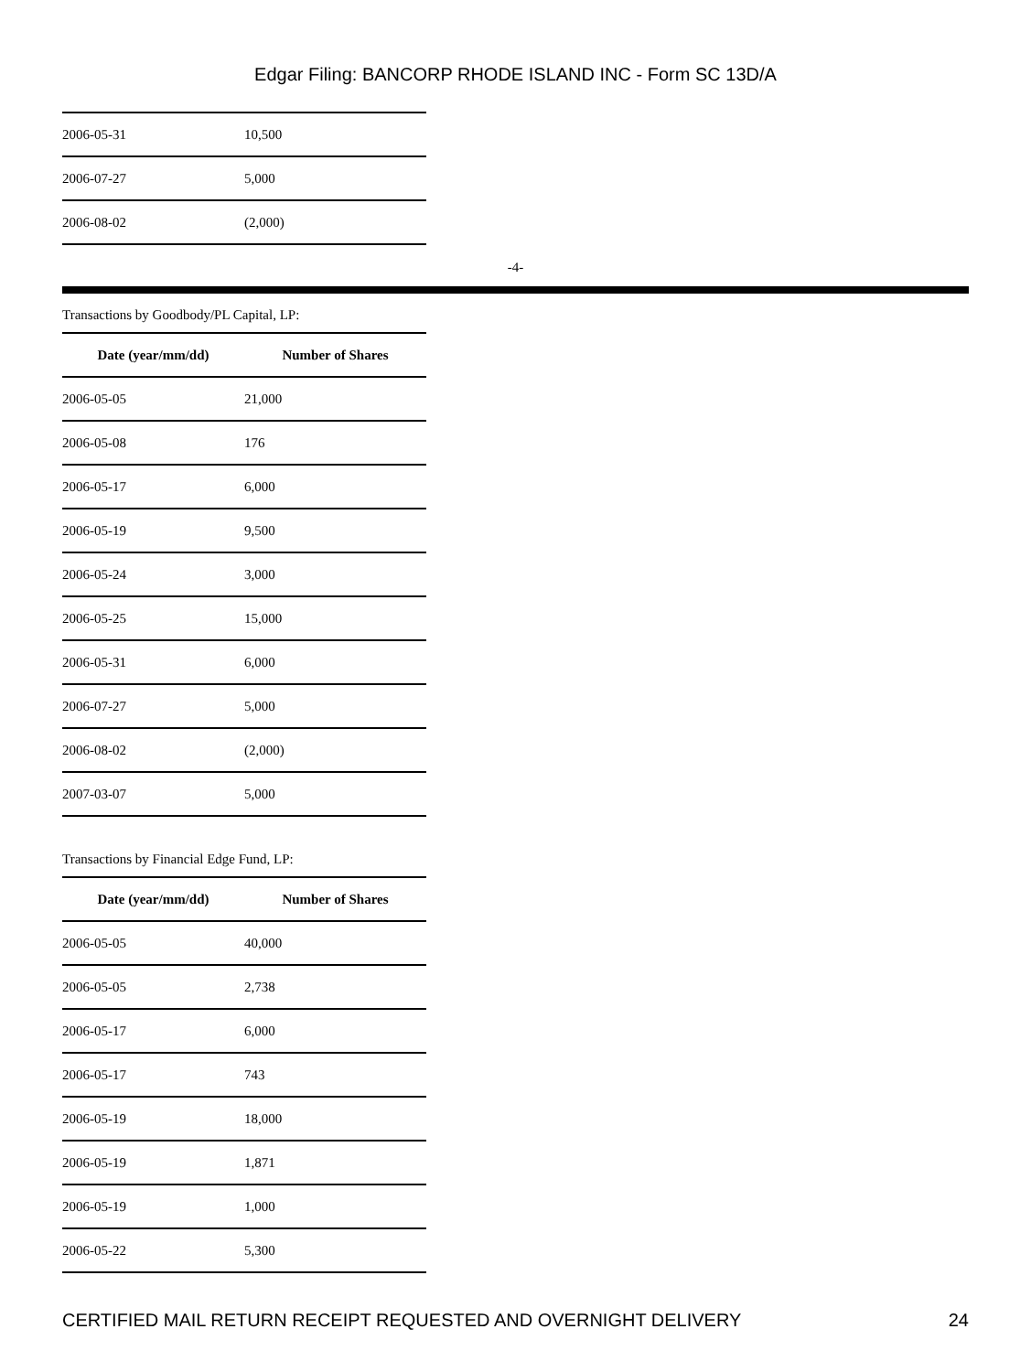Edgar Filing: BANCORP RHODE ISLAND INC - Form SC 13D/A
| 2006-05-31 | 10,500 |
| 2006-07-27 | 5,000 |
| 2006-08-02 | (2,000) |
-4-
Transactions by Goodbody/PL Capital, LP:
| Date (year/mm/dd) | Number of Shares |
| --- | --- |
| 2006-05-05 | 21,000 |
| 2006-05-08 | 176 |
| 2006-05-17 | 6,000 |
| 2006-05-19 | 9,500 |
| 2006-05-24 | 3,000 |
| 2006-05-25 | 15,000 |
| 2006-05-31 | 6,000 |
| 2006-07-27 | 5,000 |
| 2006-08-02 | (2,000) |
| 2007-03-07 | 5,000 |
Transactions by Financial Edge Fund, LP:
| Date (year/mm/dd) | Number of Shares |
| --- | --- |
| 2006-05-05 | 40,000 |
| 2006-05-05 | 2,738 |
| 2006-05-17 | 6,000 |
| 2006-05-17 | 743 |
| 2006-05-19 | 18,000 |
| 2006-05-19 | 1,871 |
| 2006-05-19 | 1,000 |
| 2006-05-22 | 5,300 |
CERTIFIED MAIL RETURN RECEIPT REQUESTED AND OVERNIGHT DELIVERY 24